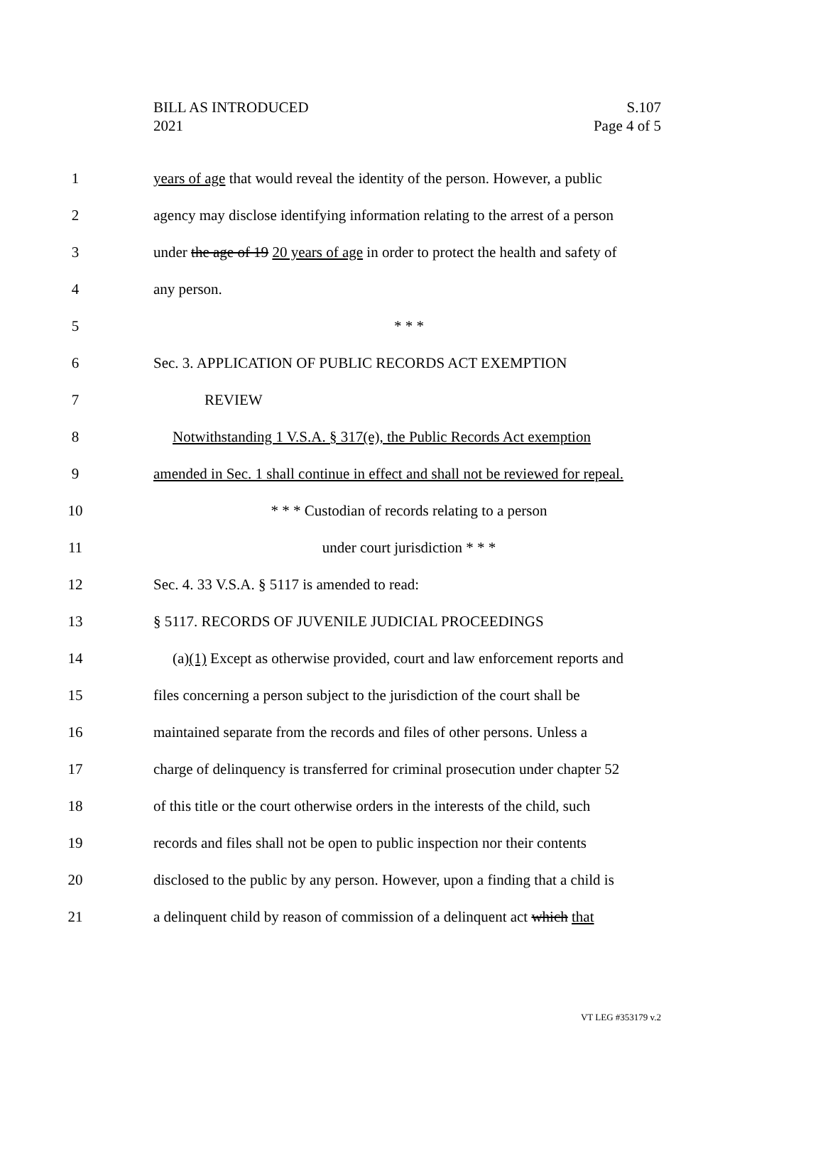S.107
Page 4 of 5
BILL AS INTRODUCED
2021
1 years of age that would reveal the identity of the person. However, a public
2 agency may disclose identifying information relating to the arrest of a person
3 under the age of 19 20 years of age in order to protect the health and safety of
4 any person.
5 * * *
6 Sec. 3. APPLICATION OF PUBLIC RECORDS ACT EXEMPTION
7 REVIEW
8 Notwithstanding 1 V.S.A. § 317(e), the Public Records Act exemption
9 amended in Sec. 1 shall continue in effect and shall not be reviewed for repeal.
10 * * * Custodian of records relating to a person
11 under court jurisdiction * * *
12 Sec. 4. 33 V.S.A. § 5117 is amended to read:
13 § 5117. RECORDS OF JUVENILE JUDICIAL PROCEEDINGS
14 (a)(1) Except as otherwise provided, court and law enforcement reports and
15 files concerning a person subject to the jurisdiction of the court shall be
16 maintained separate from the records and files of other persons. Unless a
17 charge of delinquency is transferred for criminal prosecution under chapter 52
18 of this title or the court otherwise orders in the interests of the child, such
19 records and files shall not be open to public inspection nor their contents
20 disclosed to the public by any person. However, upon a finding that a child is
21 a delinquent child by reason of commission of a delinquent act which that
VT LEG #353179 v.2